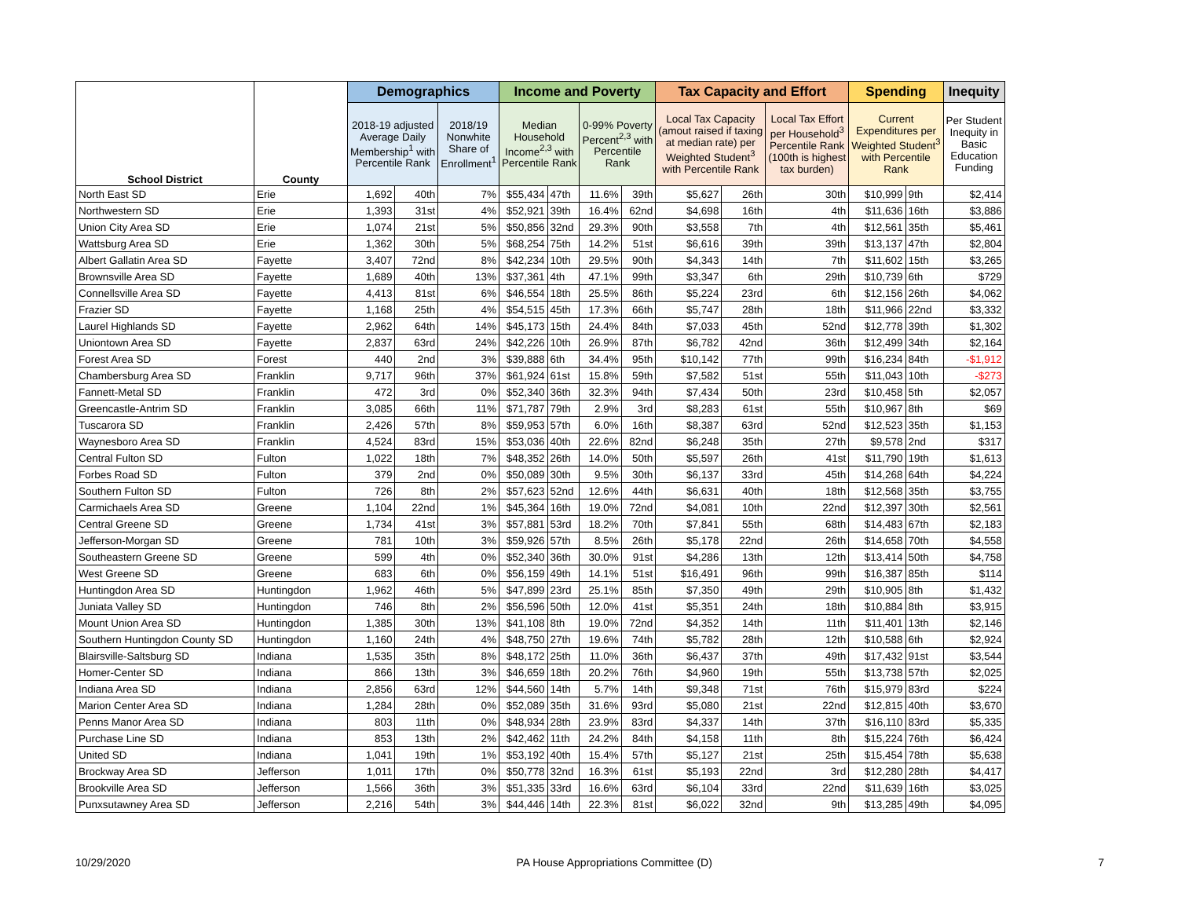| School District | County | Demographics | | | Income and Poverty | | | | Tax Capacity and Effort | | | Spending | | Inequity |
| --- | --- | --- | --- | --- | --- | --- | --- | --- | --- | --- | --- | --- | --- | --- |
| | | 2018-19 adjusted Average Daily Membership<sup>1</sup> with Percentile Rank | | 2018/19 Nonwhite Share of Enrollment<sup>1</sup> | Median Household Income<sup>2,3</sup> with Percentile Rank | | 0-99% Poverty Percent<sup>2,3</sup> with Percentile Rank | | Local Tax Capacity (amout raised if taxing at median rate) per Weighted Student<sup>3</sup> with Percentile Rank | | Local Tax Effort per Household<sup>3</sup> Percentile Rank (100th is highest tax burden) | Current Expenditures per Weighted Student<sup>3</sup> with Percentile Rank | | Per Student Inequity in Basic Education Funding |
| North East SD | Erie | 1,692 | 40th | 7% | $55,434 | 47th | 11.6% | 39th | $5,627 | 26th | 30th | $10,999 | 9th | $2,414 |
| Northwestern SD | Erie | 1,393 | 31st | 4% | $52,921 | 39th | 16.4% | 62nd | $4,698 | 16th | 4th | $11,636 | 16th | $3,886 |
| Union City Area SD | Erie | 1,074 | 21st | 5% | $50,856 | 32nd | 29.3% | 90th | $3,558 | 7th | 4th | $12,561 | 35th | $5,461 |
| Wattsburg Area SD | Erie | 1,362 | 30th | 5% | $68,254 | 75th | 14.2% | 51st | $6,616 | 39th | 39th | $13,137 | 47th | $2,804 |
| Albert Gallatin Area SD | Fayette | 3,407 | 72nd | 8% | $42,234 | 10th | 29.5% | 90th | $4,343 | 14th | 7th | $11,602 | 15th | $3,265 |
| Brownsville Area SD | Fayette | 1,689 | 40th | 13% | $37,361 | 4th | 47.1% | 99th | $3,347 | 6th | 29th | $10,739 | 6th | $729 |
| Connellsville Area SD | Fayette | 4,413 | 81st | 6% | $46,554 | 18th | 25.5% | 86th | $5,224 | 23rd | 6th | $12,156 | 26th | $4,062 |
| Frazier SD | Fayette | 1,168 | 25th | 4% | $54,515 | 45th | 17.3% | 66th | $5,747 | 28th | 18th | $11,966 | 22nd | $3,332 |
| Laurel Highlands SD | Fayette | 2,962 | 64th | 14% | $45,173 | 15th | 24.4% | 84th | $7,033 | 45th | 52nd | $12,778 | 39th | $1,302 |
| Uniontown Area SD | Fayette | 2,837 | 63rd | 24% | $42,226 | 10th | 26.9% | 87th | $6,782 | 42nd | 36th | $12,499 | 34th | $2,164 |
| Forest Area SD | Forest | 440 | 2nd | 3% | $39,888 | 6th | 34.4% | 95th | $10,142 | 77th | 99th | $16,234 | 84th | -$1,912 |
| Chambersburg Area SD | Franklin | 9,717 | 96th | 37% | $61,924 | 61st | 15.8% | 59th | $7,582 | 51st | 55th | $11,043 | 10th | -$273 |
| Fannett-Metal SD | Franklin | 472 | 3rd | 0% | $52,340 | 36th | 32.3% | 94th | $7,434 | 50th | 23rd | $10,458 | 5th | $2,057 |
| Greencastle-Antrim SD | Franklin | 3,085 | 66th | 11% | $71,787 | 79th | 2.9% | 3rd | $8,283 | 61st | 55th | $10,967 | 8th | $69 |
| Tuscarora SD | Franklin | 2,426 | 57th | 8% | $59,953 | 57th | 6.0% | 16th | $8,387 | 63rd | 52nd | $12,523 | 35th | $1,153 |
| Waynesboro Area SD | Franklin | 4,524 | 83rd | 15% | $53,036 | 40th | 22.6% | 82nd | $6,248 | 35th | 27th | $9,578 | 2nd | $317 |
| Central Fulton SD | Fulton | 1,022 | 18th | 7% | $48,352 | 26th | 14.0% | 50th | $5,597 | 26th | 41st | $11,790 | 19th | $1,613 |
| Forbes Road SD | Fulton | 379 | 2nd | 0% | $50,089 | 30th | 9.5% | 30th | $6,137 | 33rd | 45th | $14,268 | 64th | $4,224 |
| Southern Fulton SD | Fulton | 726 | 8th | 2% | $57,623 | 52nd | 12.6% | 44th | $6,631 | 40th | 18th | $12,568 | 35th | $3,755 |
| Carmichaels Area SD | Greene | 1,104 | 22nd | 1% | $45,364 | 16th | 19.0% | 72nd | $4,081 | 10th | 22nd | $12,397 | 30th | $2,561 |
| Central Greene SD | Greene | 1,734 | 41st | 3% | $57,881 | 53rd | 18.2% | 70th | $7,841 | 55th | 68th | $14,483 | 67th | $2,183 |
| Jefferson-Morgan SD | Greene | 781 | 10th | 3% | $59,926 | 57th | 8.5% | 26th | $5,178 | 22nd | 26th | $14,658 | 70th | $4,558 |
| Southeastern Greene SD | Greene | 599 | 4th | 0% | $52,340 | 36th | 30.0% | 91st | $4,286 | 13th | 12th | $13,414 | 50th | $4,758 |
| West Greene SD | Greene | 683 | 6th | 0% | $56,159 | 49th | 14.1% | 51st | $16,491 | 96th | 99th | $16,387 | 85th | $114 |
| Huntingdon Area SD | Huntingdon | 1,962 | 46th | 5% | $47,899 | 23rd | 25.1% | 85th | $7,350 | 49th | 29th | $10,905 | 8th | $1,432 |
| Juniata Valley SD | Huntingdon | 746 | 8th | 2% | $56,596 | 50th | 12.0% | 41st | $5,351 | 24th | 18th | $10,884 | 8th | $3,915 |
| Mount Union Area SD | Huntingdon | 1,385 | 30th | 13% | $41,108 | 8th | 19.0% | 72nd | $4,352 | 14th | 11th | $11,401 | 13th | $2,146 |
| Southern Huntingdon County SD | Huntingdon | 1,160 | 24th | 4% | $48,750 | 27th | 19.6% | 74th | $5,782 | 28th | 12th | $10,588 | 6th | $2,924 |
| Blairsville-Saltsburg SD | Indiana | 1,535 | 35th | 8% | $48,172 | 25th | 11.0% | 36th | $6,437 | 37th | 49th | $17,432 | 91st | $3,544 |
| Homer-Center SD | Indiana | 866 | 13th | 3% | $46,659 | 18th | 20.2% | 76th | $4,960 | 19th | 55th | $13,738 | 57th | $2,025 |
| Indiana Area SD | Indiana | 2,856 | 63rd | 12% | $44,560 | 14th | 5.7% | 14th | $9,348 | 71st | 76th | $15,979 | 83rd | $224 |
| Marion Center Area SD | Indiana | 1,284 | 28th | 0% | $52,089 | 35th | 31.6% | 93rd | $5,080 | 21st | 22nd | $12,815 | 40th | $3,670 |
| Penns Manor Area SD | Indiana | 803 | 11th | 0% | $48,934 | 28th | 23.9% | 83rd | $4,337 | 14th | 37th | $16,110 | 83rd | $5,335 |
| Purchase Line SD | Indiana | 853 | 13th | 2% | $42,462 | 11th | 24.2% | 84th | $4,158 | 11th | 8th | $15,224 | 76th | $6,424 |
| United SD | Indiana | 1,041 | 19th | 1% | $53,192 | 40th | 15.4% | 57th | $5,127 | 21st | 25th | $15,454 | 78th | $5,638 |
| Brockway Area SD | Jefferson | 1,011 | 17th | 0% | $50,778 | 32nd | 16.3% | 61st | $5,193 | 22nd | 3rd | $12,280 | 28th | $4,417 |
| Brookville Area SD | Jefferson | 1,566 | 36th | 3% | $51,335 | 33rd | 16.6% | 63rd | $6,104 | 33rd | 22nd | $11,639 | 16th | $3,025 |
| Punxsutawney Area SD | Jefferson | 2,216 | 54th | 3% | $44,446 | 14th | 22.3% | 81st | $6,022 | 32nd | 9th | $13,285 | 49th | $4,095 |
10/29/2020 PA House Appropriations Committee (D) 7